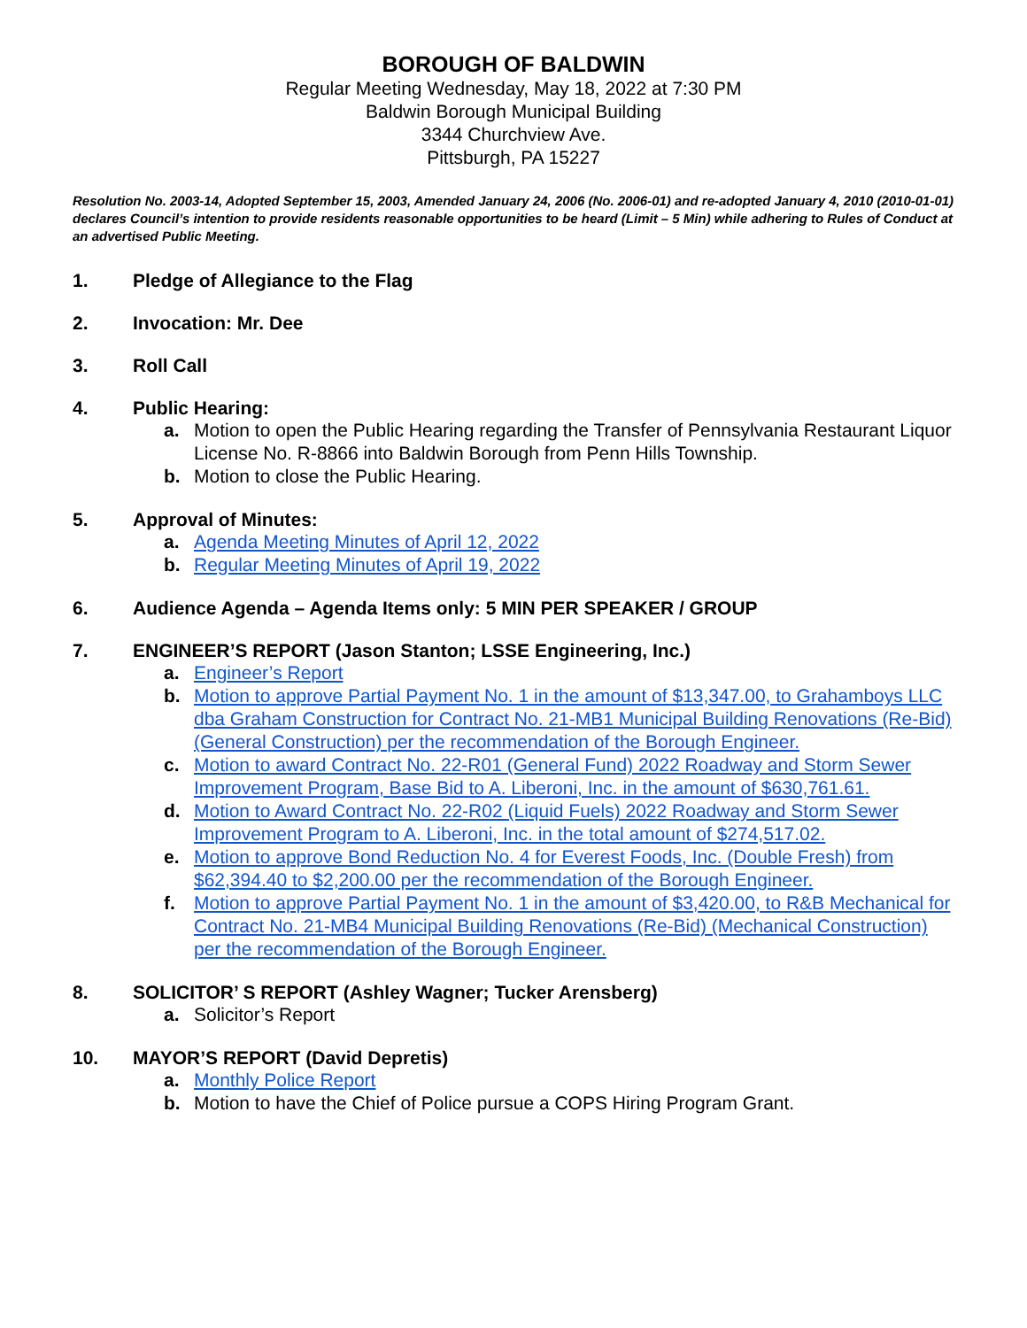BOROUGH OF BALDWIN
Regular Meeting Wednesday, May 18, 2022 at 7:30 PM
Baldwin Borough Municipal Building
3344 Churchview Ave.
Pittsburgh, PA 15227
Resolution No. 2003-14, Adopted September 15, 2003, Amended January 24, 2006 (No. 2006-01) and re-adopted January 4, 2010 (2010-01-01) declares Council’s intention to provide residents reasonable opportunities to be heard (Limit – 5 Min) while adhering to Rules of Conduct at an advertised Public Meeting.
1. Pledge of Allegiance to the Flag
2. Invocation: Mr. Dee
3. Roll Call
4. Public Hearing:
a. Motion to open the Public Hearing regarding the Transfer of Pennsylvania Restaurant Liquor License No. R-8866 into Baldwin Borough from Penn Hills Township.
b. Motion to close the Public Hearing.
5. Approval of Minutes:
a. Agenda Meeting Minutes of April 12, 2022
b. Regular Meeting Minutes of April 19, 2022
6. Audience Agenda – Agenda Items only: 5 MIN PER SPEAKER / GROUP
7. ENGINEER’S REPORT (Jason Stanton; LSSE Engineering, Inc.)
a. Engineer’s Report
b. Motion to approve Partial Payment No. 1 in the amount of $13,347.00, to Grahamboys LLC dba Graham Construction for Contract No. 21-MB1 Municipal Building Renovations (Re-Bid) (General Construction) per the recommendation of the Borough Engineer.
c. Motion to award Contract No. 22-R01 (General Fund) 2022 Roadway and Storm Sewer Improvement Program, Base Bid to A. Liberoni, Inc. in the amount of $630,761.61.
d. Motion to Award Contract No. 22-R02 (Liquid Fuels) 2022 Roadway and Storm Sewer Improvement Program to A. Liberoni, Inc. in the total amount of $274,517.02.
e. Motion to approve Bond Reduction No. 4 for Everest Foods, Inc. (Double Fresh) from $62,394.40 to $2,200.00 per the recommendation of the Borough Engineer.
f. Motion to approve Partial Payment No. 1 in the amount of $3,420.00, to R&B Mechanical for Contract No. 21-MB4 Municipal Building Renovations (Re-Bid) (Mechanical Construction) per the recommendation of the Borough Engineer.
8. SOLICITOR’ S REPORT (Ashley Wagner; Tucker Arensberg)
a. Solicitor’s Report
10. MAYOR’S REPORT (David Depretis)
a. Monthly Police Report
b. Motion to have the Chief of Police pursue a COPS Hiring Program Grant.